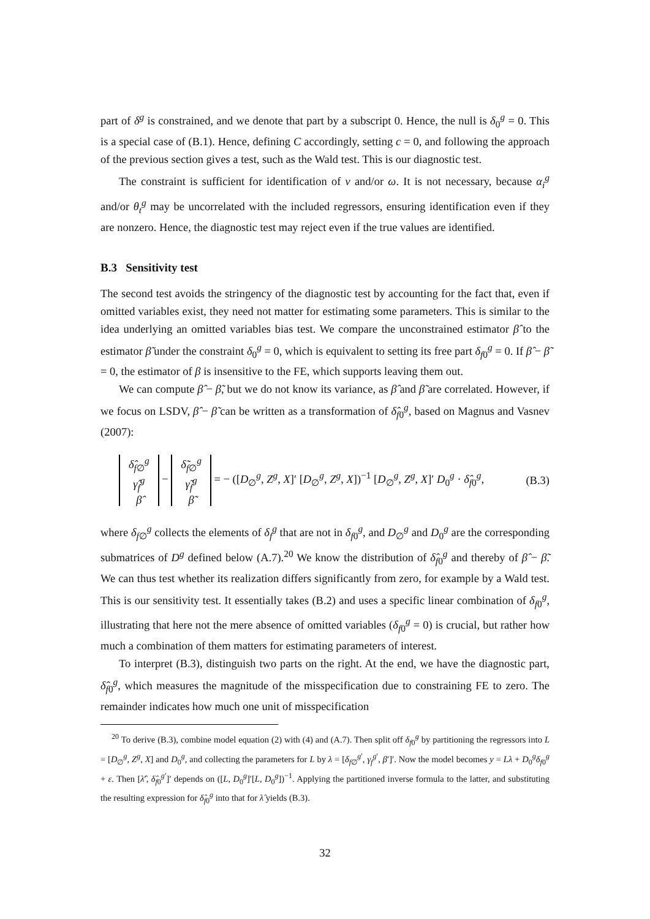part of δ<sup>g</sup> is constrained, and we denote that part by a subscript 0. Hence, the null is δ<sub>0</sub><sup>g</sup> = 0. This is a special case of (B.1). Hence, defining C accordingly, setting c = 0, and following the approach of the previous section gives a test, such as the Wald test. This is our diagnostic test.
The constraint is sufficient for identification of ν and/or ω. It is not necessary, because α<sub>i</sub><sup>g</sup> and/or θ<sub>t</sub><sup>g</sup> may be uncorrelated with the included regressors, ensuring identification even if they are nonzero. Hence, the diagnostic test may reject even if the true values are identified.
B.3 Sensitivity test
The second test avoids the stringency of the diagnostic test by accounting for the fact that, even if omitted variables exist, they need not matter for estimating some parameters. This is similar to the idea underlying an omitted variables bias test. We compare the unconstrained estimator β̂ to the estimator β̃ under the constraint δ<sub>0</sub><sup>g</sup> = 0, which is equivalent to setting its free part δ<sub>f0</sub><sup>g</sup> = 0. If β̂ − β̃ = 0, the estimator of β is insensitive to the FE, which supports leaving them out.
We can compute β̂ − β̃, but we do not know its variance, as β̂ and β̃ are correlated. However, if we focus on LSDV, β̂ − β̃ can be written as a transformation of δ̂<sub>f0</sub><sup>g</sup>, based on Magnus and Vasnev (2007):
δ̂<sub>f∅</sub><sup>g</sup>
γ̂<sub>f</sub><sup>g</sup>
β̂ − δ̃<sub>f∅</sub><sup>g</sup>
γ̃<sub>f</sub><sup>g</sup>
β̃ = − ([D<sub>∅</sub><sup>g</sup>, Z<sup>g</sup>, X]′ [D<sub>∅</sub><sup>g</sup>, Z<sup>g</sup>, X])<sup>−1</sup> [D<sub>∅</sub><sup>g</sup>, Z<sup>g</sup>, X]′ D<sub>0</sub><sup>g</sup> · δ̂<sub>f0</sub><sup>g</sup>, (B.3)
where δ<sub>f∅</sub><sup>g</sup> collects the elements of δ<sub>f</sub><sup>g</sup> that are not in δ<sub>f0</sub><sup>g</sup>, and D<sub>∅</sub><sup>g</sup> and D<sub>0</sub><sup>g</sup> are the corresponding submatrices of D<sup>g</sup> defined below (A.7).<sup>20</sup> We know the distribution of δ̂<sub>f0</sub><sup>g</sup> and thereby of β̂ − β̃. We can thus test whether its realization differs significantly from zero, for example by a Wald test. This is our sensitivity test. It essentially takes (B.2) and uses a specific linear combination of δ<sub>f0</sub><sup>g</sup>, illustrating that here not the mere absence of omitted variables (δ<sub>f0</sub><sup>g</sup> = 0) is crucial, but rather how much a combination of them matters for estimating parameters of interest.
To interpret (B.3), distinguish two parts on the right. At the end, we have the diagnostic part, δ̂<sub>f0</sub><sup>g</sup>, which measures the magnitude of the misspecification due to constraining FE to zero. The remainder indicates how much one unit of misspecification
<sup>20</sup> To derive (B.3), combine model equation (2) with (4) and (A.7). Then split off δ<sub>f0</sub><sup>g</sup> by partitioning the regressors into L = [D<sub>∅</sub><sup>g</sup>, Z<sup>g</sup>, X] and D<sub>0</sub><sup>g</sup>, and collecting the parameters for L by λ = [δ<sub>f∅</sub><sup>g′</sup>, γ<sub>f</sub><sup>g′</sup>, β′]′. Now the model becomes y = Lλ + D<sub>0</sub><sup>g</sup>δ<sub>f0</sub><sup>g</sup> + ε. Then [λ̂′, δ̂<sub>f0</sub><sup>g′</sup>]′ depends on ([L, D<sub>0</sub><sup>g</sup>]′[L, D<sub>0</sub><sup>g</sup>])<sup>−1</sup>. Applying the partitioned inverse formula to the latter, and substituting the resulting expression for δ̂<sub>f0</sub><sup>g</sup> into that for λ̂ yields (B.3).
32